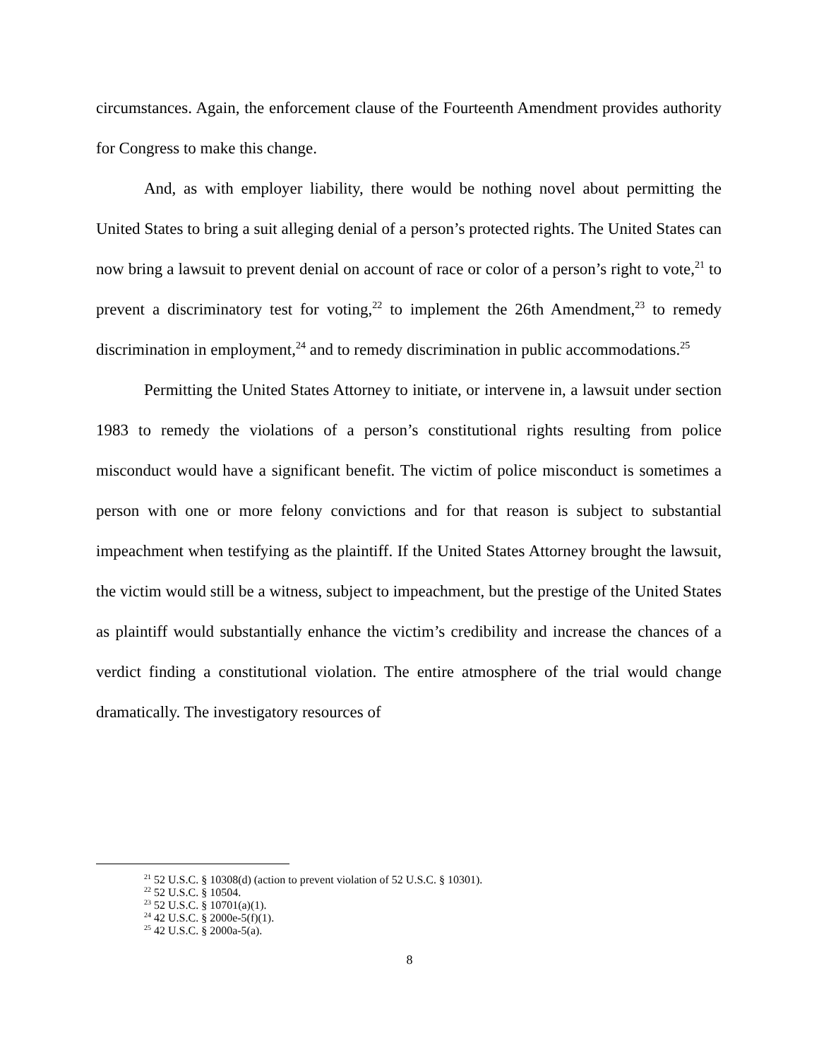circumstances. Again, the enforcement clause of the Fourteenth Amendment provides authority for Congress to make this change.
And, as with employer liability, there would be nothing novel about permitting the United States to bring a suit alleging denial of a person’s protected rights. The United States can now bring a lawsuit to prevent denial on account of race or color of a person’s right to vote,<sup>21</sup> to prevent a discriminatory test for voting,<sup>22</sup> to implement the 26th Amendment,<sup>23</sup> to remedy discrimination in employment,<sup>24</sup> and to remedy discrimination in public accommodations.<sup>25</sup>
Permitting the United States Attorney to initiate, or intervene in, a lawsuit under section 1983 to remedy the violations of a person’s constitutional rights resulting from police misconduct would have a significant benefit. The victim of police misconduct is sometimes a person with one or more felony convictions and for that reason is subject to substantial impeachment when testifying as the plaintiff. If the United States Attorney brought the lawsuit, the victim would still be a witness, subject to impeachment, but the prestige of the United States as plaintiff would substantially enhance the victim’s credibility and increase the chances of a verdict finding a constitutional violation. The entire atmosphere of the trial would change dramatically. The investigatory resources of
<sup>21</sup> 52 U.S.C. § 10308(d) (action to prevent violation of 52 U.S.C. § 10301).
<sup>22</sup> 52 U.S.C. § 10504.
<sup>23</sup> 52 U.S.C. § 10701(a)(1).
<sup>24</sup> 42 U.S.C. § 2000e-5(f)(1).
<sup>25</sup> 42 U.S.C. § 2000a-5(a).
8